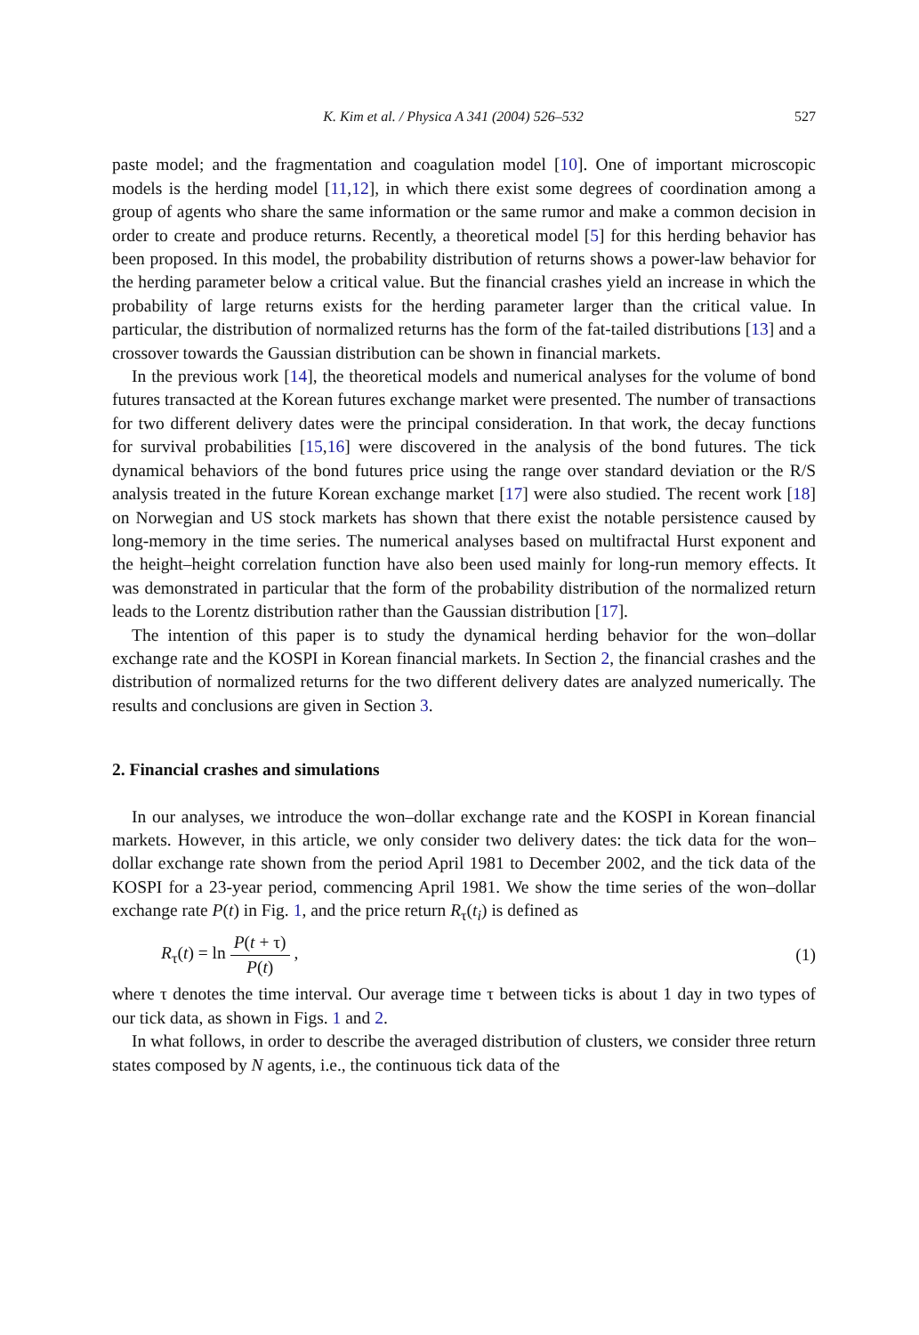K. Kim et al. / Physica A 341 (2004) 526–532 527
paste model; and the fragmentation and coagulation model [10]. One of important microscopic models is the herding model [11,12], in which there exist some degrees of coordination among a group of agents who share the same information or the same rumor and make a common decision in order to create and produce returns. Recently, a theoretical model [5] for this herding behavior has been proposed. In this model, the probability distribution of returns shows a power-law behavior for the herding parameter below a critical value. But the financial crashes yield an increase in which the probability of large returns exists for the herding parameter larger than the critical value. In particular, the distribution of normalized returns has the form of the fat-tailed distributions [13] and a crossover towards the Gaussian distribution can be shown in financial markets.
In the previous work [14], the theoretical models and numerical analyses for the volume of bond futures transacted at the Korean futures exchange market were presented. The number of transactions for two different delivery dates were the principal consideration. In that work, the decay functions for survival probabilities [15,16] were discovered in the analysis of the bond futures. The tick dynamical behaviors of the bond futures price using the range over standard deviation or the R/S analysis treated in the future Korean exchange market [17] were also studied. The recent work [18] on Norwegian and US stock markets has shown that there exist the notable persistence caused by long-memory in the time series. The numerical analyses based on multifractal Hurst exponent and the height–height correlation function have also been used mainly for long-run memory effects. It was demonstrated in particular that the form of the probability distribution of the normalized return leads to the Lorentz distribution rather than the Gaussian distribution [17].
The intention of this paper is to study the dynamical herding behavior for the won–dollar exchange rate and the KOSPI in Korean financial markets. In Section 2, the financial crashes and the distribution of normalized returns for the two different delivery dates are analyzed numerically. The results and conclusions are given in Section 3.
2. Financial crashes and simulations
In our analyses, we introduce the won–dollar exchange rate and the KOSPI in Korean financial markets. However, in this article, we only consider two delivery dates: the tick data for the won–dollar exchange rate shown from the period April 1981 to December 2002, and the tick data of the KOSPI for a 23-year period, commencing April 1981. We show the time series of the won–dollar exchange rate P(t) in Fig. 1, and the price return R<sub>τ</sub>(t<sub>i</sub>) is defined as
R<sub>τ</sub>(t) = ln P(t + τ) P(t) , (1)
where τ denotes the time interval. Our average time τ between ticks is about 1 day in two types of our tick data, as shown in Figs. 1 and 2.
In what follows, in order to describe the averaged distribution of clusters, we consider three return states composed by N agents, i.e., the continuous tick data of the